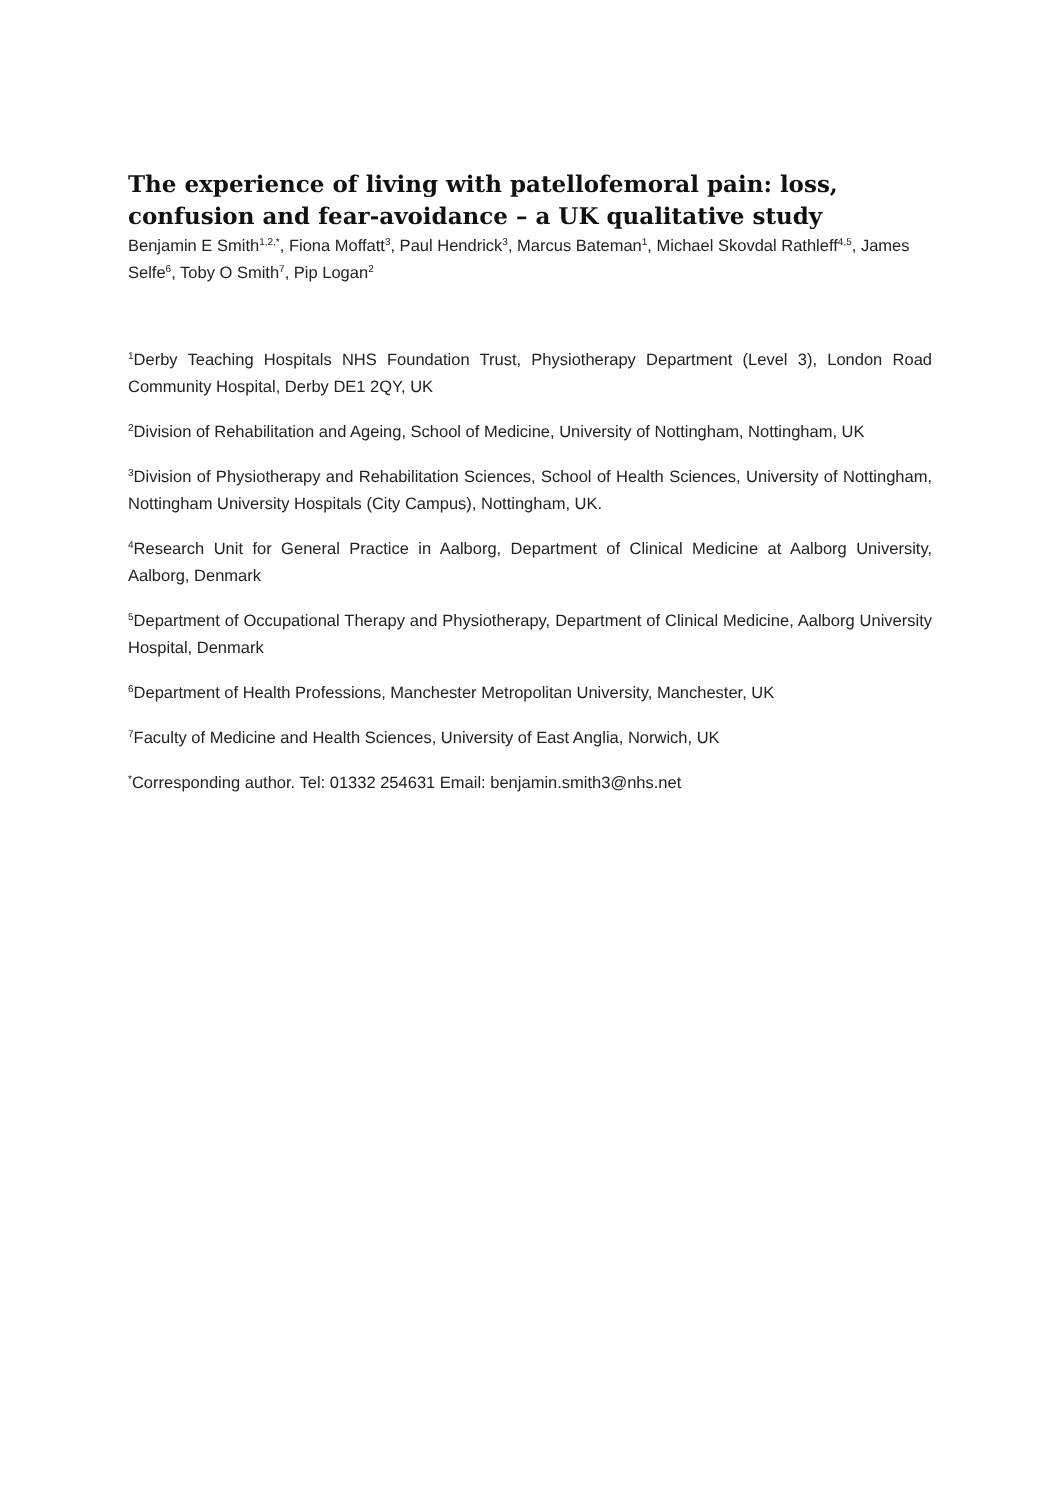The experience of living with patellofemoral pain: loss, confusion and fear-avoidance – a UK qualitative study
Benjamin E Smith<sup>1,2,*</sup>, Fiona Moffatt<sup>3</sup>, Paul Hendrick<sup>3</sup>, Marcus Bateman<sup>1</sup>, Michael Skovdal Rathleff<sup>4,5</sup>, James Selfe<sup>6</sup>, Toby O Smith<sup>7</sup>, Pip Logan<sup>2</sup>
<sup>1</sup> Derby Teaching Hospitals NHS Foundation Trust, Physiotherapy Department (Level 3), London Road Community Hospital, Derby DE1 2QY, UK
<sup>2</sup> Division of Rehabilitation and Ageing, School of Medicine, University of Nottingham, Nottingham, UK
<sup>3</sup> Division of Physiotherapy and Rehabilitation Sciences, School of Health Sciences, University of Nottingham, Nottingham University Hospitals (City Campus), Nottingham, UK.
<sup>4</sup> Research Unit for General Practice in Aalborg, Department of Clinical Medicine at Aalborg University, Aalborg, Denmark
<sup>5</sup> Department of Occupational Therapy and Physiotherapy, Department of Clinical Medicine, Aalborg University Hospital, Denmark
<sup>6</sup> Department of Health Professions, Manchester Metropolitan University, Manchester, UK
<sup>7</sup> Faculty of Medicine and Health Sciences, University of East Anglia, Norwich, UK
<sup>*</sup> Corresponding author. Tel: 01332 254631 Email: benjamin.smith3@nhs.net